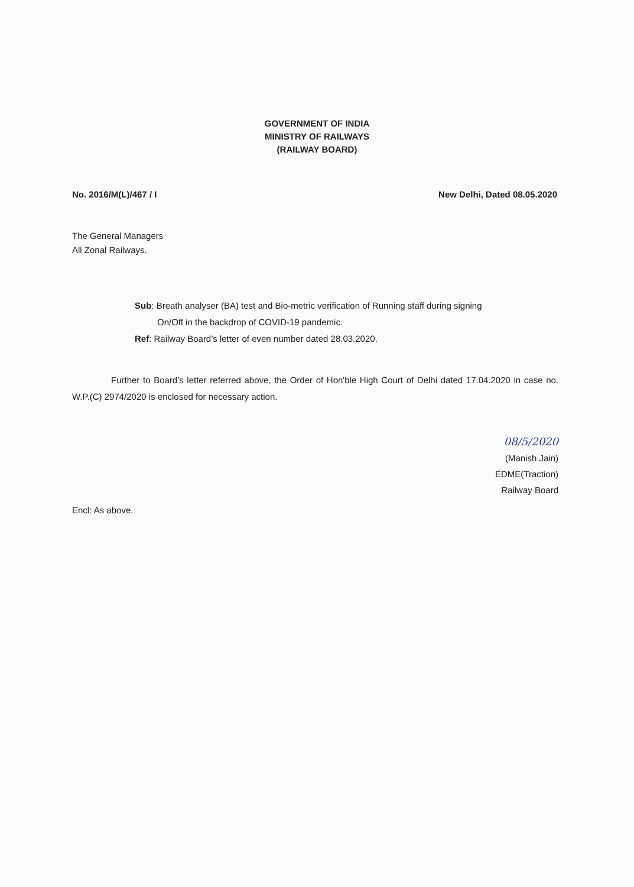GOVERNMENT OF INDIA
MINISTRY OF RAILWAYS
(RAILWAY BOARD)
No. 2016/M(L)/467 / I New Delhi, Dated 08.05.2020
The General Managers
All Zonal Railways.
Sub: Breath analyser (BA) test and Bio-metric verification of Running staff during signing
On/Off in the backdrop of COVID-19 pandemic.
Ref: Railway Board’s letter of even number dated 28.03.2020.
Further to Board’s letter referred above, the Order of Hon'ble High Court of Delhi dated 17.04.2020 in case no. W.P.(C) 2974/2020 is enclosed for necessary action.
08/5/2020
(Manish Jain)
EDME(Traction)
Railway Board
Encl: As above.